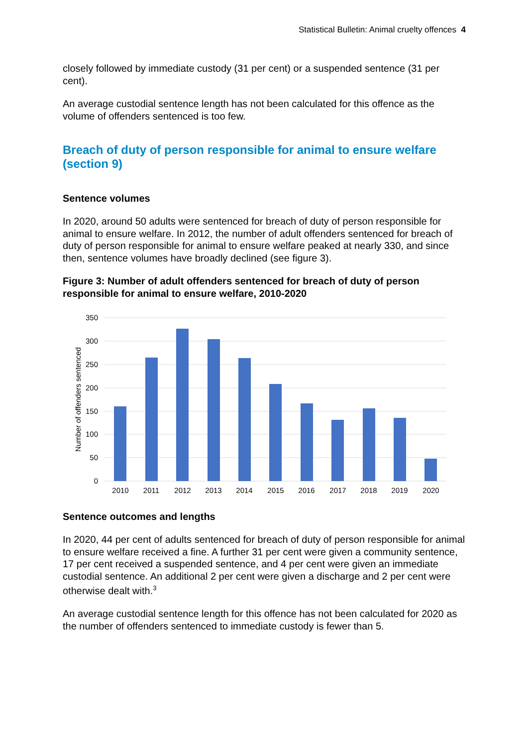Statistical Bulletin: Animal cruelty offences 4
closely followed by immediate custody (31 per cent) or a suspended sentence (31 per cent).
An average custodial sentence length has not been calculated for this offence as the volume of offenders sentenced is too few.
Breach of duty of person responsible for animal to ensure welfare (section 9)
Sentence volumes
In 2020, around 50 adults were sentenced for breach of duty of person responsible for animal to ensure welfare. In 2012, the number of adult offenders sentenced for breach of duty of person responsible for animal to ensure welfare peaked at nearly 330, and since then, sentence volumes have broadly declined (see figure 3).
Figure 3: Number of adult offenders sentenced for breach of duty of person responsible for animal to ensure welfare, 2010-2020
350
300
250
200
150
100
50
0
Number of offenders sentenced
2010
2011
2012
2013
2014
2015
2016
2017
2018
2019
2020
Sentence outcomes and lengths
In 2020, 44 per cent of adults sentenced for breach of duty of person responsible for animal to ensure welfare received a fine. A further 31 per cent were given a community sentence, 17 per cent received a suspended sentence, and 4 per cent were given an immediate custodial sentence. An additional 2 per cent were given a discharge and 2 per cent were otherwise dealt with.<sup>3</sup>
An average custodial sentence length for this offence has not been calculated for 2020 as the number of offenders sentenced to immediate custody is fewer than 5.